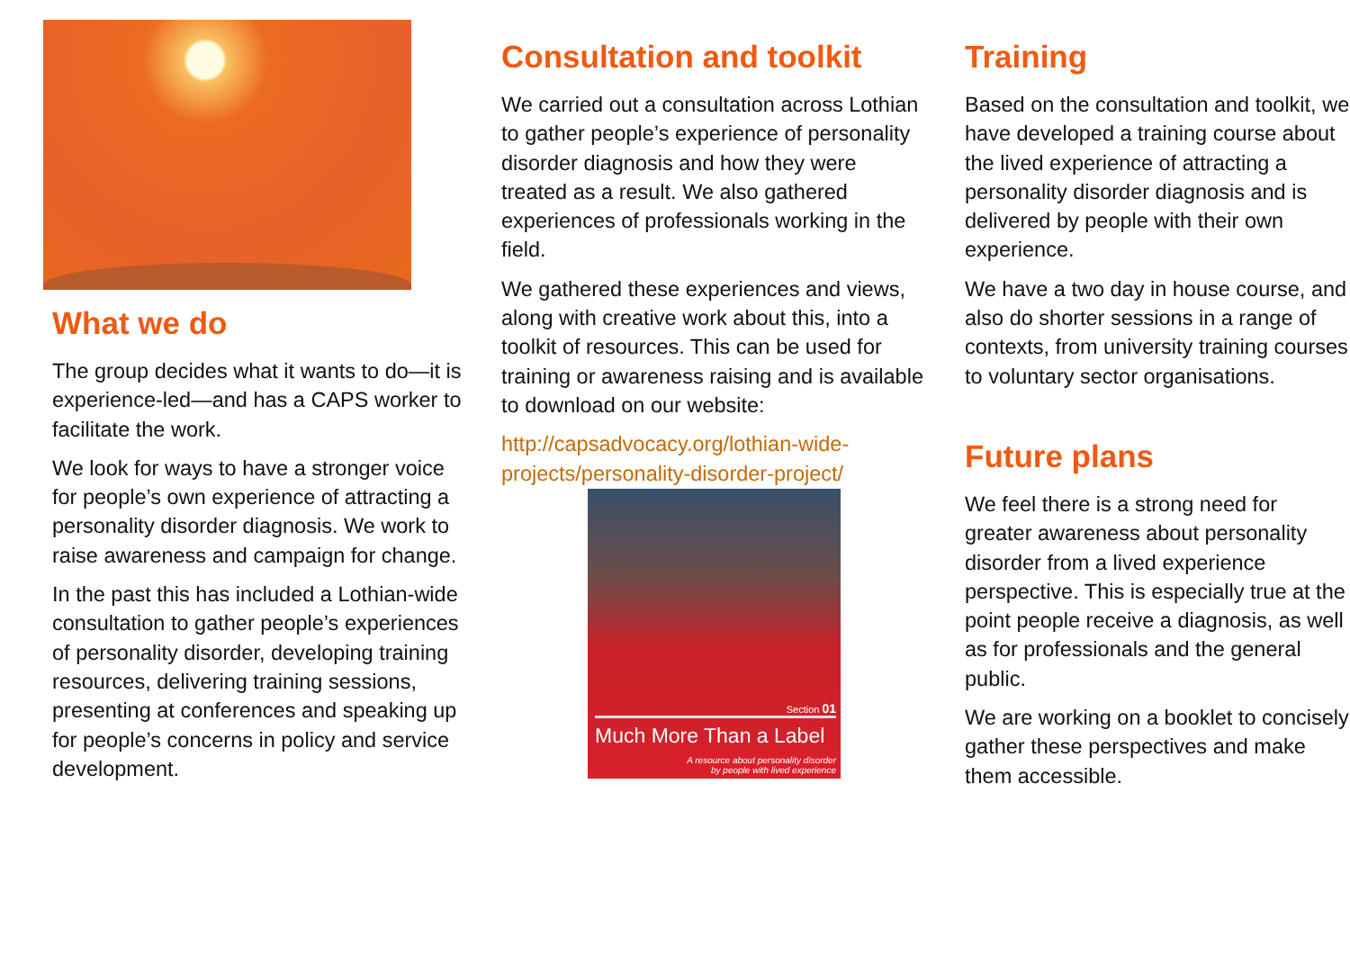What we do
The group decides what it wants to do—it is experience-led—and has a CAPS worker to facilitate the work.
We look for ways to have a stronger voice for people’s own experience of attracting a personality disorder diagnosis. We work to raise awareness and campaign for change.
In the past this has included a Lothian-wide consultation to gather people’s experiences of personality disorder, developing training resources, delivering training sessions, presenting at conferences and speaking up for people’s concerns in policy and service development.
Consultation and toolkit
We carried out a consultation across Lothian to gather people’s experience of personality disorder diagnosis and how they were treated as a result. We also gathered experiences of professionals working in the field.
We gathered these experiences and views, along with creative work about this, into a toolkit of resources. This can be used for training or awareness raising and is available to download on our website:
http://capsadvocacy.org/lothian-wide-projects/personality-disorder-project/
Section 01
Much More Than a Label
A resource about personality disorder
by people with lived experience
Training
Based on the consultation and toolkit, we have developed a training course about the lived experience of attracting a personality disorder diagnosis and is delivered by people with their own experience.
We have a two day in house course, and also do shorter sessions in a range of contexts, from university training courses to voluntary sector organisations.
Future plans
We feel there is a strong need for greater awareness about personality disorder from a lived experience perspective. This is especially true at the point people receive a diagnosis, as well as for professionals and the general public.
We are working on a booklet to concisely gather these perspectives and make them accessible.